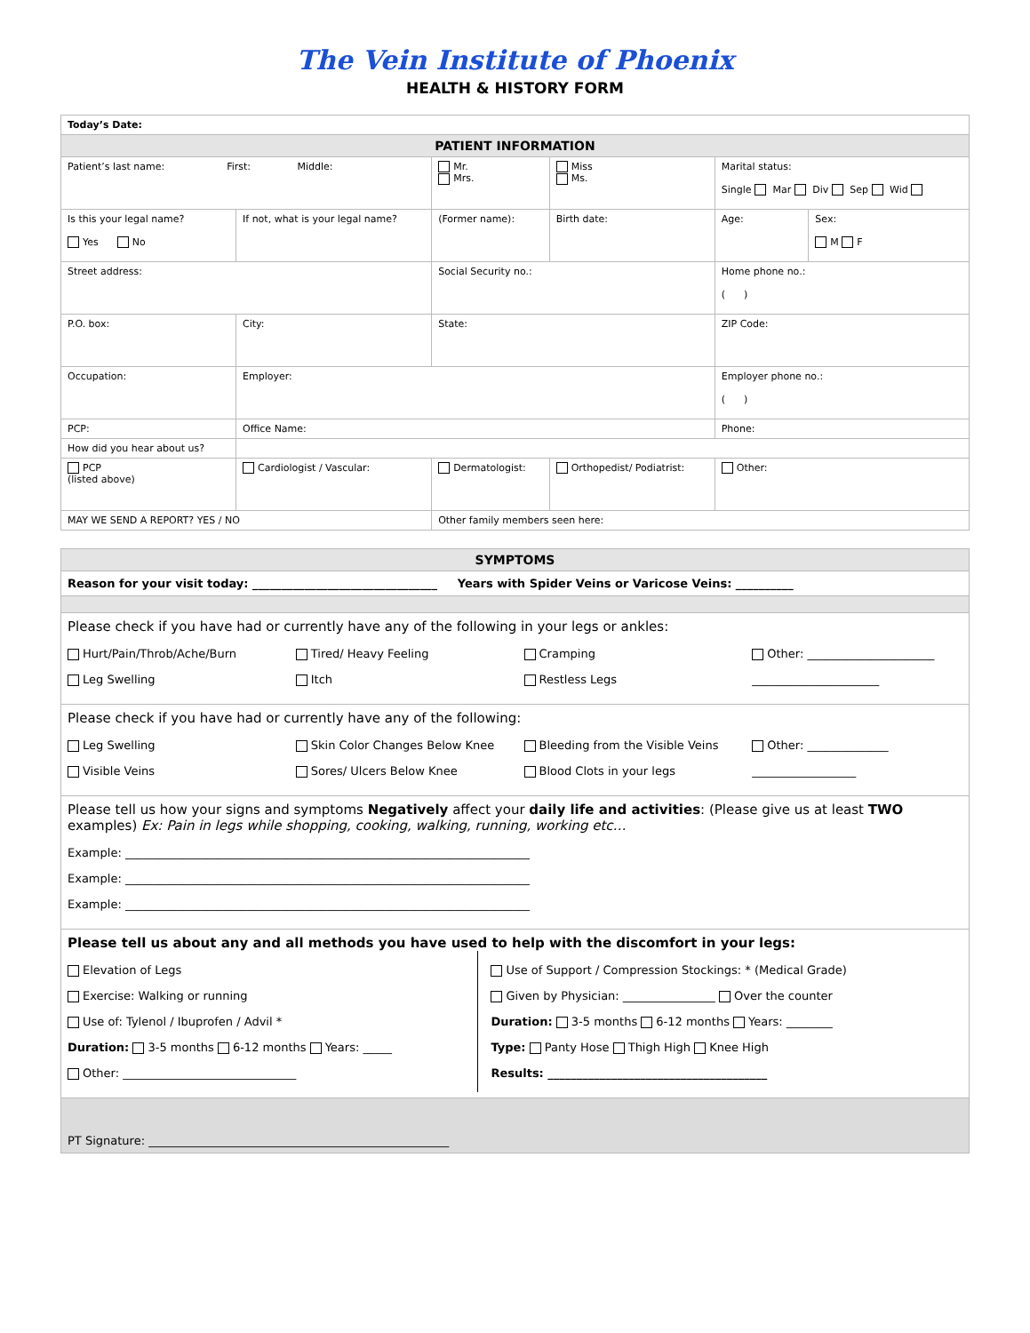The Vein Institute of Phoenix
HEALTH & HISTORY FORM
| Today’s Date: | | | | | | | |
| PATIENT INFORMATION | | | | | | | |
| Patient’s last name: First: Middle: | | | Mr. Mrs. | Miss Ms. | Marital status: Single Mar Div Sep Wid | | |
| Is this your legal name? Yes No | If not, what is your legal name? | (Former name): | | Birth date: | | Age: | Sex: M F |
| Street address: | | | Social Security no.: | | | Home phone no.: ( ) | |
| P.O. box: | City: | | State: | | | ZIP Code: | |
| Occupation: | Employer: | | | | | Employer phone no.: ( ) | |
| PCP: | Office Name: | | | | Phone: | | |
| How did you hear about us? | | | | | | | |
| PCP (listed above) | Cardiologist / Vascular: | Dermatologist: | | Orthopedist/ Podiatrist: | | Other: | |
| MAY WE SEND A REPORT? YES / NO | | Other family members seen here: | | | | | |
| SYMPTOMS |
Reason for your visit today: ________________________________ Years with Spider Veins or Varicose Veins: __________
Please check if you have had or currently have any of the following in your legs or ankles:
Hurt/Pain/Throb/Ache/Burn Tired/ Heavy Feeling Cramping Other: ______________________
Leg Swelling Itch Restless Legs ______________________
Please check if you have had or currently have any of the following:
Leg Swelling Skin Color Changes Below Knee Bleeding from the Visible Veins Other: ______________
Visible Veins Sores/ Ulcers Below Knee Blood Clots in your legs __________________
Please tell us how your signs and symptoms Negatively affect your daily life and activities: (Please give us at least TWO examples) Ex: Pain in legs while shopping, cooking, walking, running, working etc…
Example: ______________________________________________________________________
Example: ______________________________________________________________________
Example: ______________________________________________________________________
Please tell us about any and all methods you have used to help with the discomfort in your legs:
Elevation of Legs
Exercise: Walking or running
Use of: Tylenol / Ibuprofen / Advil *
Duration: 3-5 months 6-12 months Years: _____
Other: ______________________________
Use of Support / Compression Stockings: * (Medical Grade)
Given by Physician: ________________ Over the counter
Duration: 3-5 months 6-12 months Years: ________
Type: Panty Hose Thigh High Knee High
Results: ______________________________________
PT Signature: ____________________________________________________